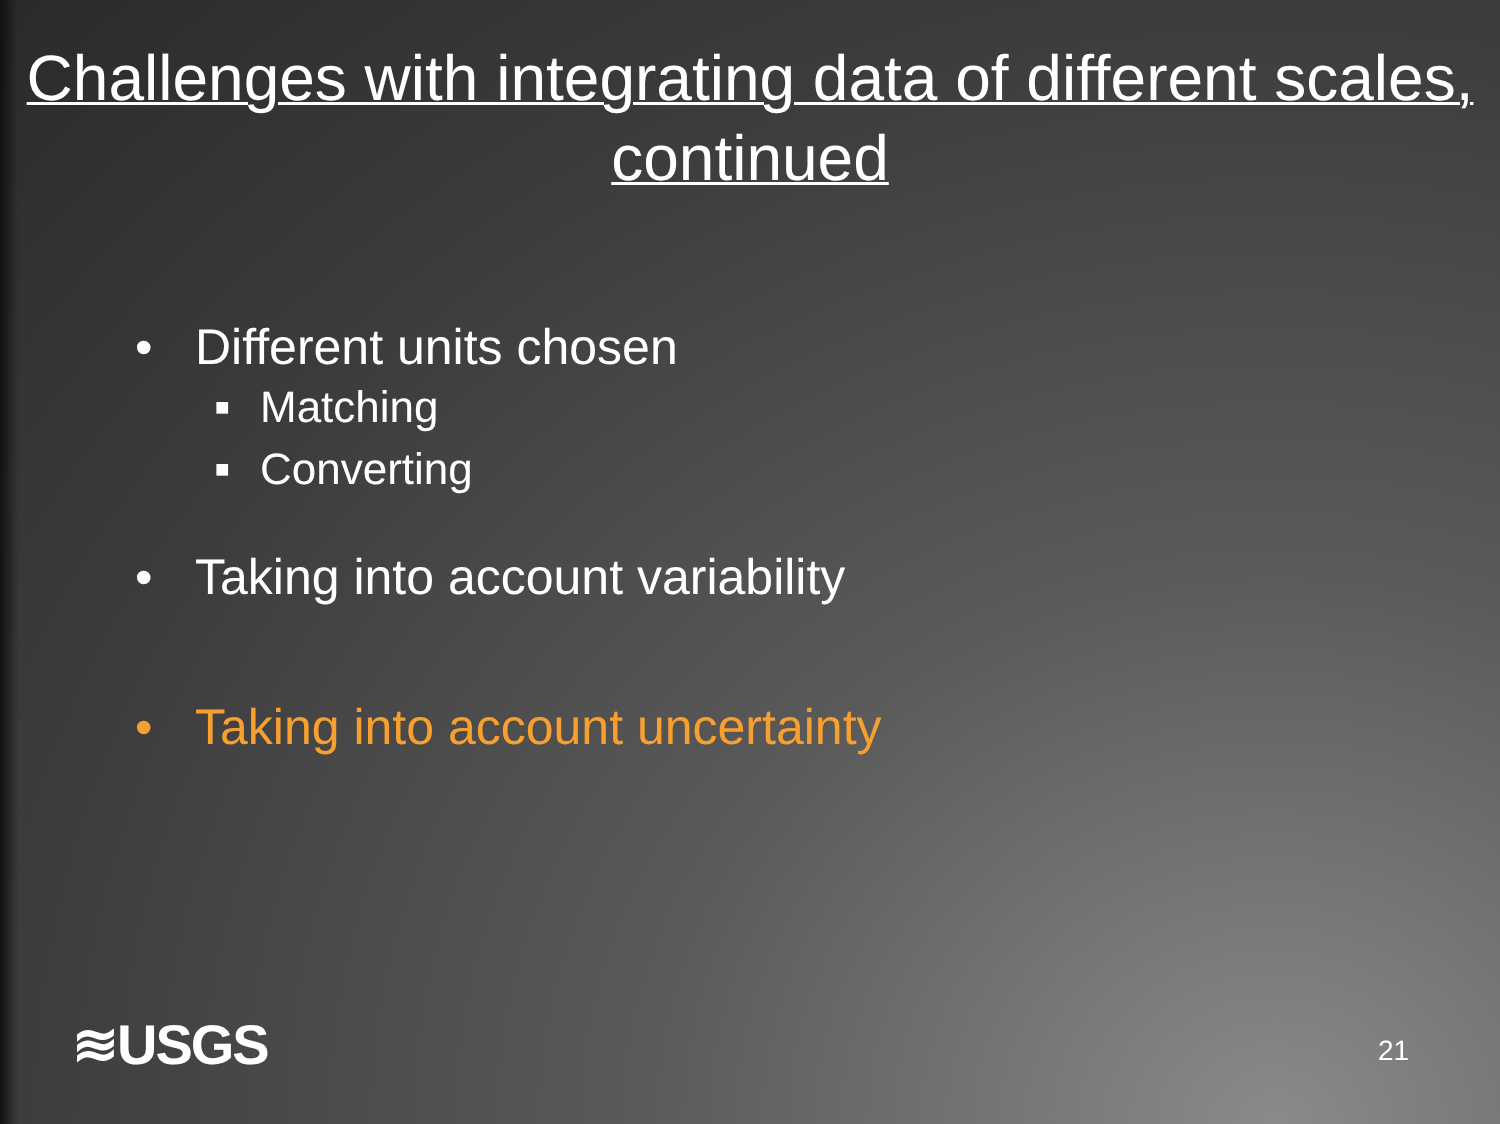Challenges with integrating data of different scales, continued
• Different units chosen
■ Matching
■ Converting
• Taking into account variability
• Taking into account uncertainty
≋USGS 21